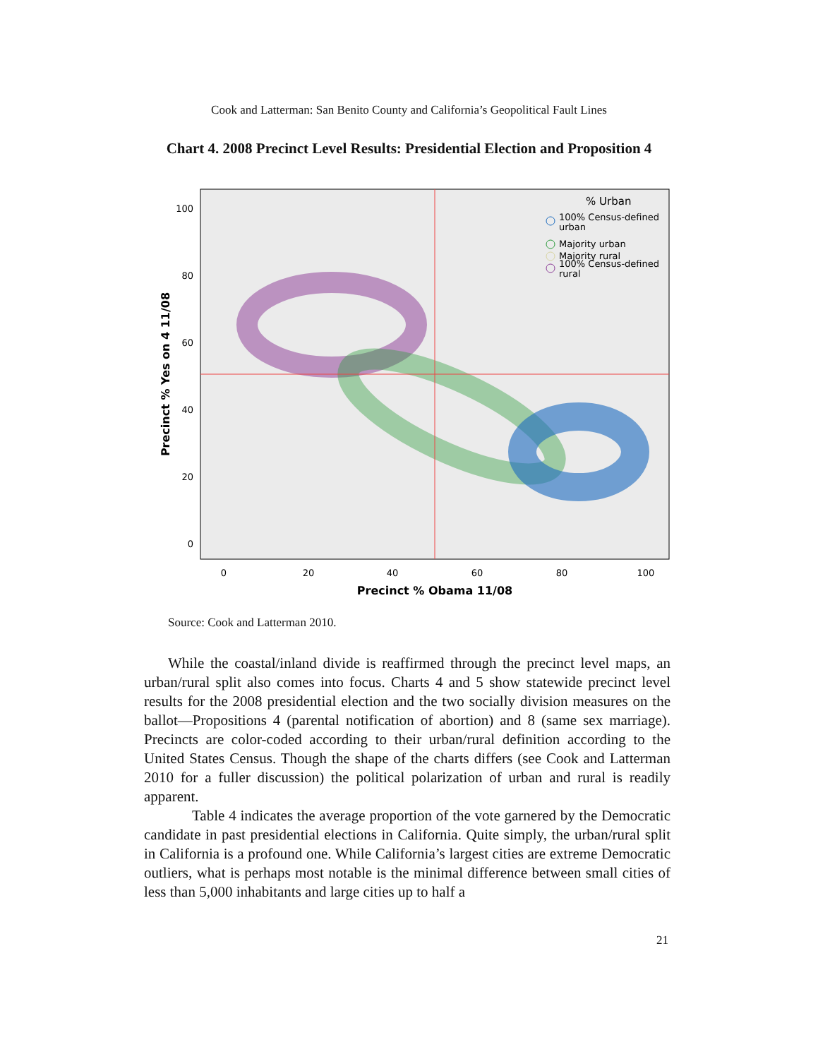Cook and Latterman: San Benito County and California’s Geopolitical Fault Lines
Chart 4. 2008 Precinct Level Results: Presidential Election and Proposition 4
100
80
60
40
20
0
0
20
40
60
80
100
Precinct % Obama 11/08
Precinct % Yes on 4 11/08
% Urban
100% Census-defined
urban
Majority urban
Majority rural
100% Census-defined
rural
Source: Cook and Latterman 2010.
While the coastal/inland divide is reaffirmed through the precinct level maps, an urban/rural split also comes into focus. Charts 4 and 5 show statewide precinct level results for the 2008 presidential election and the two socially division measures on the ballot—Propositions 4 (parental notification of abortion) and 8 (same sex marriage). Precincts are color-coded according to their urban/rural definition according to the United States Census. Though the shape of the charts differs (see Cook and Latterman 2010 for a fuller discussion) the political polarization of urban and rural is readily apparent.
Table 4 indicates the average proportion of the vote garnered by the Democratic candidate in past presidential elections in California. Quite simply, the urban/rural split in California is a profound one. While California’s largest cities are extreme Democratic outliers, what is perhaps most notable is the minimal difference between small cities of less than 5,000 inhabitants and large cities up to half a
21